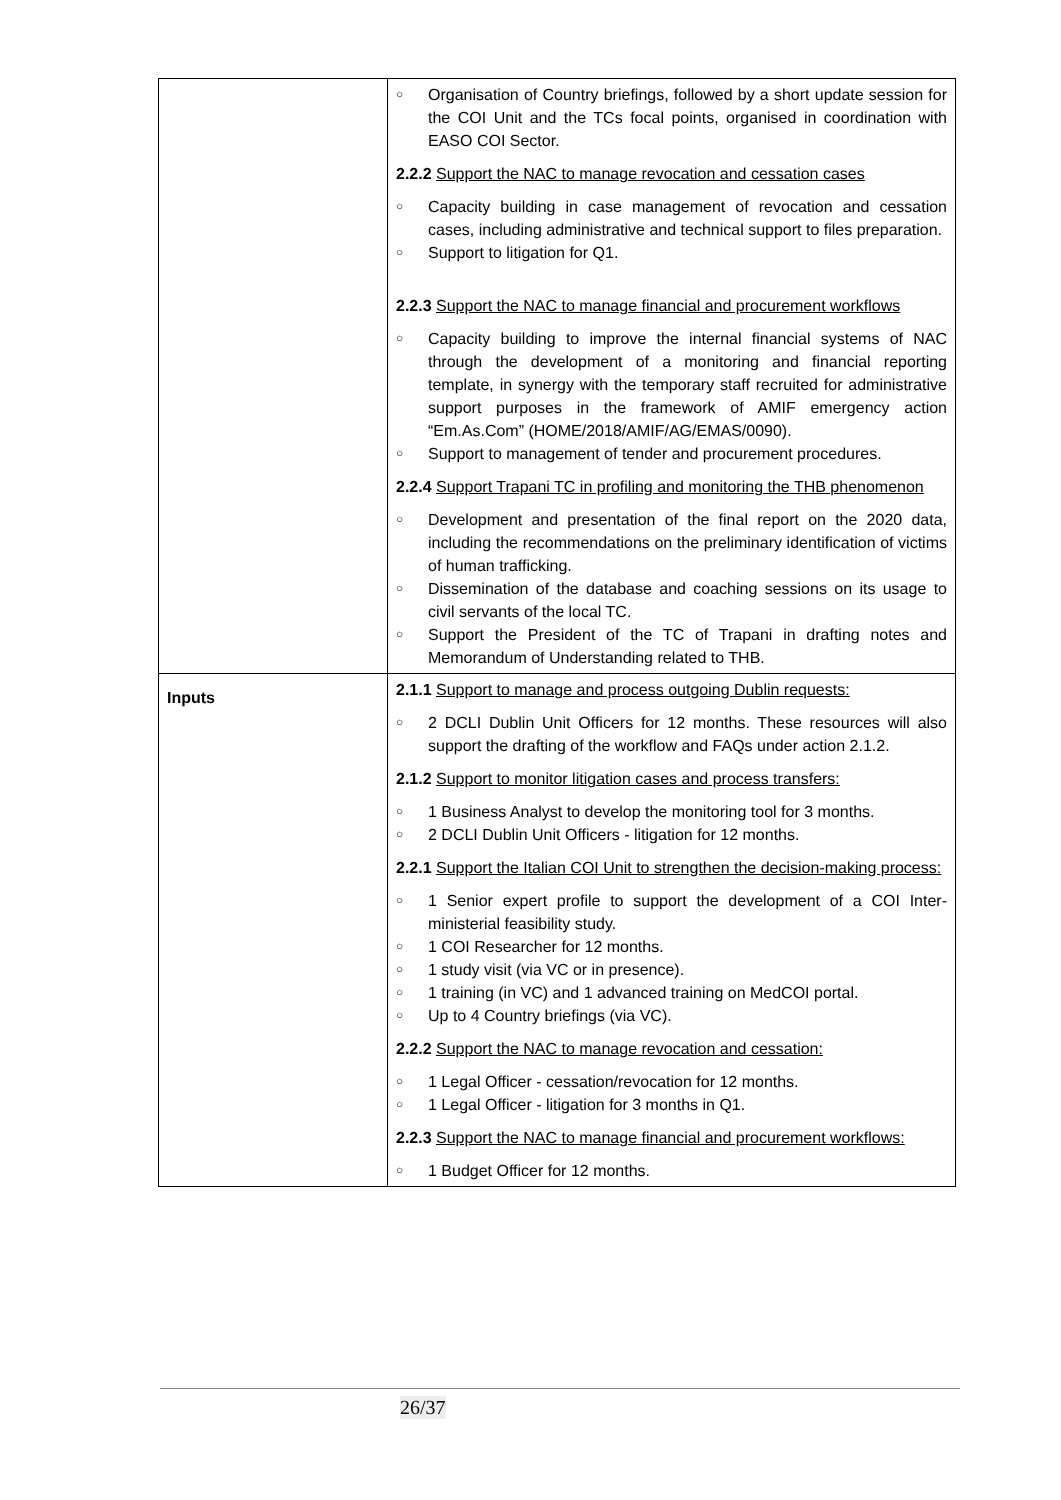| | ○ Organisation of Country briefings, followed by a short update session for the COI Unit and the TCs focal points, organised in coordination with EASO COI Sector. 2.2.2 Support the NAC to manage revocation and cessation cases ○ Capacity building in case management of revocation and cessation cases, including administrative and technical support to files preparation. ○ Support to litigation for Q1. 2.2.3 Support the NAC to manage financial and procurement workflows ○ Capacity building to improve the internal financial systems of NAC through the development of a monitoring and financial reporting template, in synergy with the temporary staff recruited for administrative support purposes in the framework of AMIF emergency action “Em.As.Com” (HOME/2018/AMIF/AG/EMAS/0090). ○ Support to management of tender and procurement procedures. 2.2.4 Support Trapani TC in profiling and monitoring the THB phenomenon ○ Development and presentation of the final report on the 2020 data, including the recommendations on the preliminary identification of victims of human trafficking. ○ Dissemination of the database and coaching sessions on its usage to civil servants of the local TC. ○ Support the President of the TC of Trapani in drafting notes and Memorandum of Understanding related to THB. |
| Inputs | 2.1.1 Support to manage and process outgoing Dublin requests: ○ 2 DCLI Dublin Unit Officers for 12 months. These resources will also support the drafting of the workflow and FAQs under action 2.1.2. 2.1.2 Support to monitor litigation cases and process transfers: ○ 1 Business Analyst to develop the monitoring tool for 3 months. ○ 2 DCLI Dublin Unit Officers - litigation for 12 months. 2.2.1 Support the Italian COI Unit to strengthen the decision-making process: ○ 1 Senior expert profile to support the development of a COI Inter-ministerial feasibility study. ○ 1 COI Researcher for 12 months. ○ 1 study visit (via VC or in presence). ○ 1 training (in VC) and 1 advanced training on MedCOI portal. ○ Up to 4 Country briefings (via VC). 2.2.2 Support the NAC to manage revocation and cessation: ○ 1 Legal Officer - cessation/revocation for 12 months. ○ 1 Legal Officer - litigation for 3 months in Q1. 2.2.3 Support the NAC to manage financial and procurement workflows: ○ 1 Budget Officer for 12 months. |
26/37